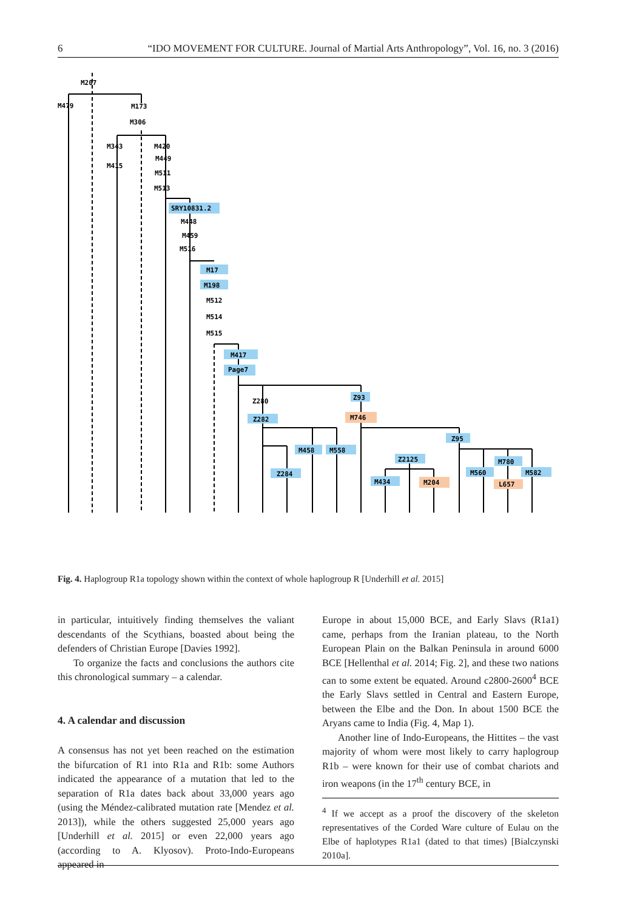6 “IDO MOVEMENT FOR CULTURE. Journal of Martial Arts Anthropology”, Vol. 16, no. 3 (2016)
M207
M479
M173
M306
M343
M415
M420
M449
M511
M513
SRY10831.2
M448
M459
M516
M17
M198
M512
M514
M515
M417
Page7
Z280
Z282
Z93
M746
Z95
M458
M558
Z284
Z2125
M434
M204
M560
M780
M582
L657
Fig. 4. Haplogroup R1a topology shown within the context of whole haplogroup R [Underhill et al. 2015]
in particular, intuitively finding themselves the valiant descendants of the Scythians, boasted about being the defenders of Christian Europe [Davies 1992].
To organize the facts and conclusions the authors cite this chronological summary – a calendar.
4. A calendar and discussion
A consensus has not yet been reached on the estimation the bifurcation of R1 into R1a and R1b: some Authors indicated the appearance of a mutation that led to the separation of R1a dates back about 33,000 years ago (using the Méndez-calibrated mutation rate [Mendez et al. 2013]), while the others suggested 25,000 years ago [Underhill et al. 2015] or even 22,000 years ago (according to A. Klyosov). Proto-Indo-Europeans appeared in
Europe in about 15,000 BCE, and Early Slavs (R1a1) came, perhaps from the Iranian plateau, to the North European Plain on the Balkan Peninsula in around 6000 BCE [Hellenthal et al. 2014; Fig. 2], and these two nations can to some extent be equated. Around c2800-2600<sup>4</sup> BCE the Early Slavs settled in Central and Eastern Europe, between the Elbe and the Don. In about 1500 BCE the Aryans came to India (Fig. 4, Map 1).
Another line of Indo-Europeans, the Hittites – the vast majority of whom were most likely to carry haplogroup R1b – were known for their use of combat chariots and iron weapons (in the 17<sup>th</sup> century BCE, in
<sup>4</sup> If we accept as a proof the discovery of the skeleton representatives of the Corded Ware culture of Eulau on the Elbe of haplotypes R1a1 (dated to that times) [Bialczynski 2010a].